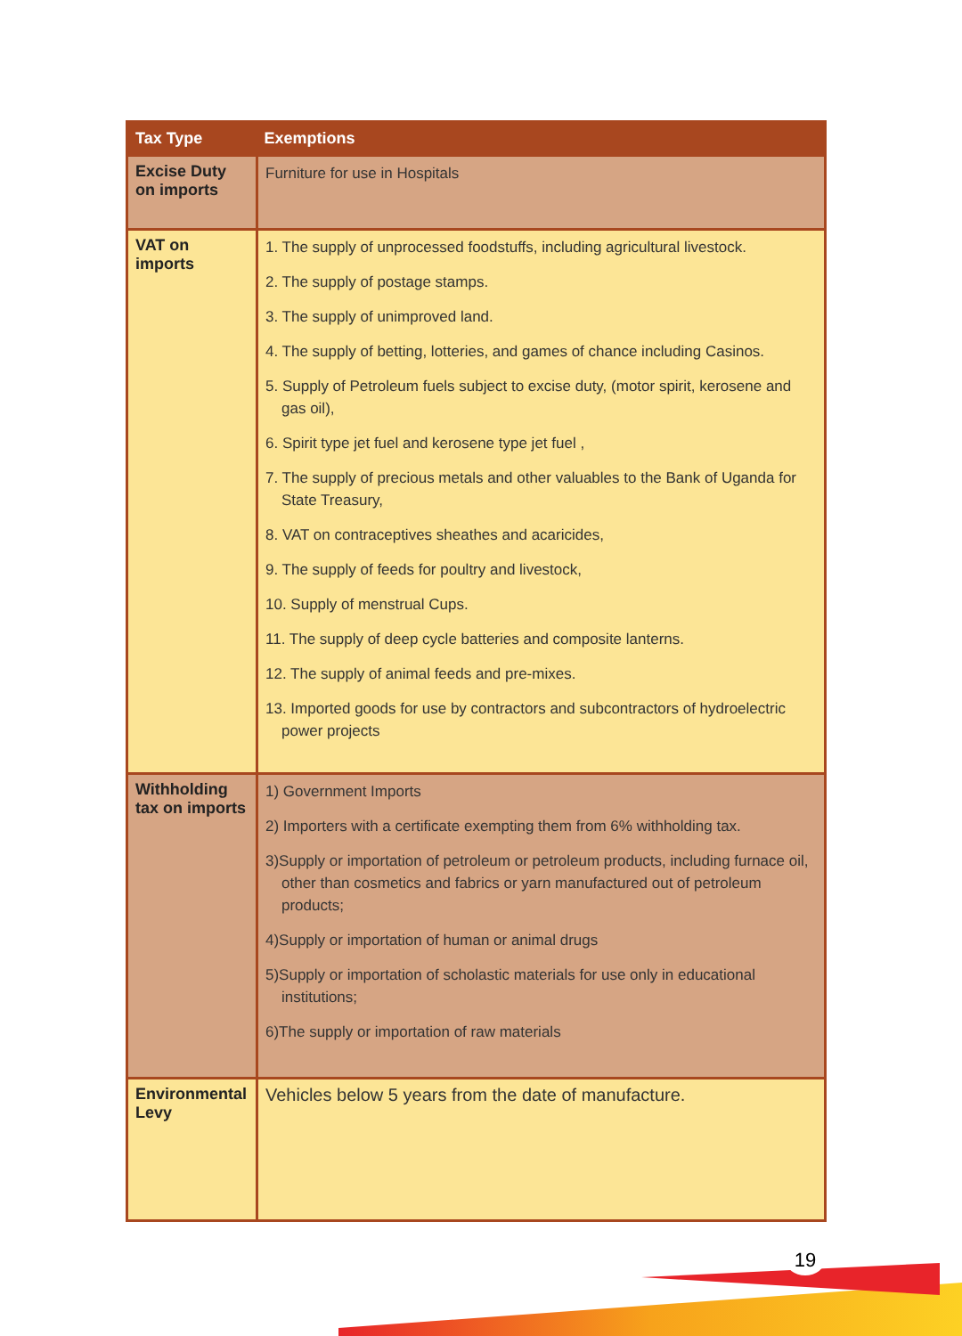| Tax Type | Exemptions |
| --- | --- |
| Excise Duty on imports | Furniture for use in Hospitals |
| VAT on imports | 1. The supply of unprocessed foodstuffs, including agricultural livestock. 2. The supply of postage stamps. 3. The supply of unimproved land. 4. The supply of betting, lotteries, and games of chance including Casinos. 5. Supply of Petroleum fuels subject to excise duty, (motor spirit, kerosene and gas oil), 6. Spirit type jet fuel and kerosene type jet fuel , 7. The supply of precious metals and other valuables to the Bank of Uganda for State Treasury, 8. VAT on contraceptives sheathes and acaricides, 9. The supply of feeds for poultry and livestock, 10. Supply of menstrual Cups. 11. The supply of deep cycle batteries and composite lanterns. 12. The supply of animal feeds and pre-mixes. 13. Imported goods for use by contractors and subcontractors of hydroelectric power projects |
| Withholding tax on imports | 1) Government Imports 2) Importers with a certificate exempting them from 6% withholding tax. 3)Supply or importation of petroleum or petroleum products, including furnace oil, other than cosmetics and fabrics or yarn manufactured out of petroleum products; 4)Supply or importation of human or animal drugs 5)Supply or importation of scholastic materials for use only in educational institutions; 6)The supply or importation of raw materials |
| Environmental Levy | Vehicles below 5 years from the date of manufacture. |
19